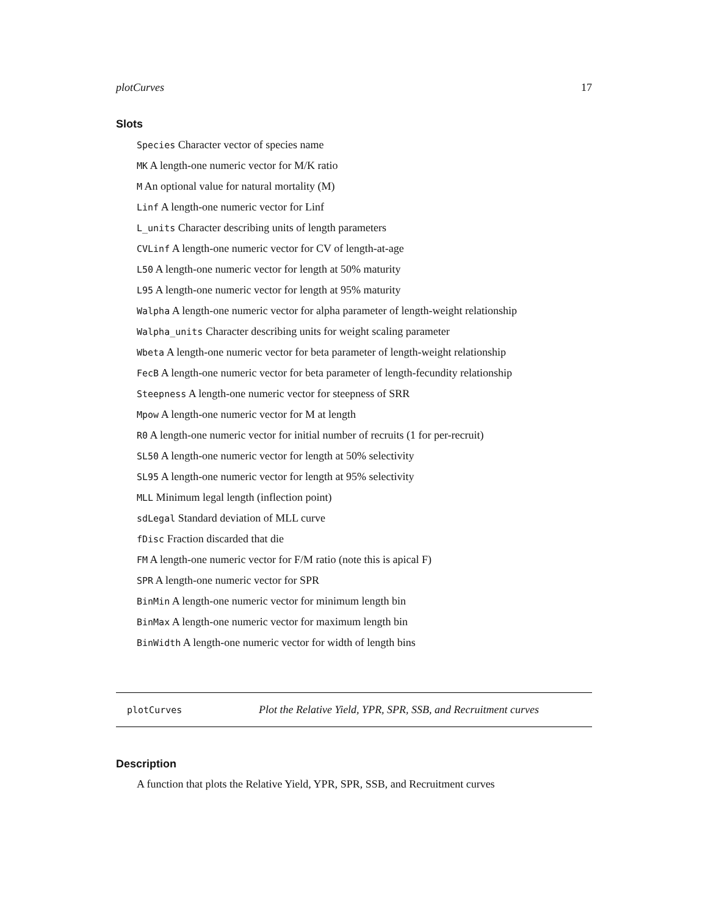plotCurves 17
Slots
Species Character vector of species name
MK A length-one numeric vector for M/K ratio
M An optional value for natural mortality (M)
Linf A length-one numeric vector for Linf
L_units Character describing units of length parameters
CVLinf A length-one numeric vector for CV of length-at-age
L50 A length-one numeric vector for length at 50% maturity
L95 A length-one numeric vector for length at 95% maturity
Walpha A length-one numeric vector for alpha parameter of length-weight relationship
Walpha_units Character describing units for weight scaling parameter
Wbeta A length-one numeric vector for beta parameter of length-weight relationship
FecB A length-one numeric vector for beta parameter of length-fecundity relationship
Steepness A length-one numeric vector for steepness of SRR
Mpow A length-one numeric vector for M at length
R0 A length-one numeric vector for initial number of recruits (1 for per-recruit)
SL50 A length-one numeric vector for length at 50% selectivity
SL95 A length-one numeric vector for length at 95% selectivity
MLL Minimum legal length (inflection point)
sdLegal Standard deviation of MLL curve
fDisc Fraction discarded that die
FM A length-one numeric vector for F/M ratio (note this is apical F)
SPR A length-one numeric vector for SPR
BinMin A length-one numeric vector for minimum length bin
BinMax A length-one numeric vector for maximum length bin
BinWidth A length-one numeric vector for width of length bins
plotCurves Plot the Relative Yield, YPR, SPR, SSB, and Recruitment curves
Description
A function that plots the Relative Yield, YPR, SPR, SSB, and Recruitment curves